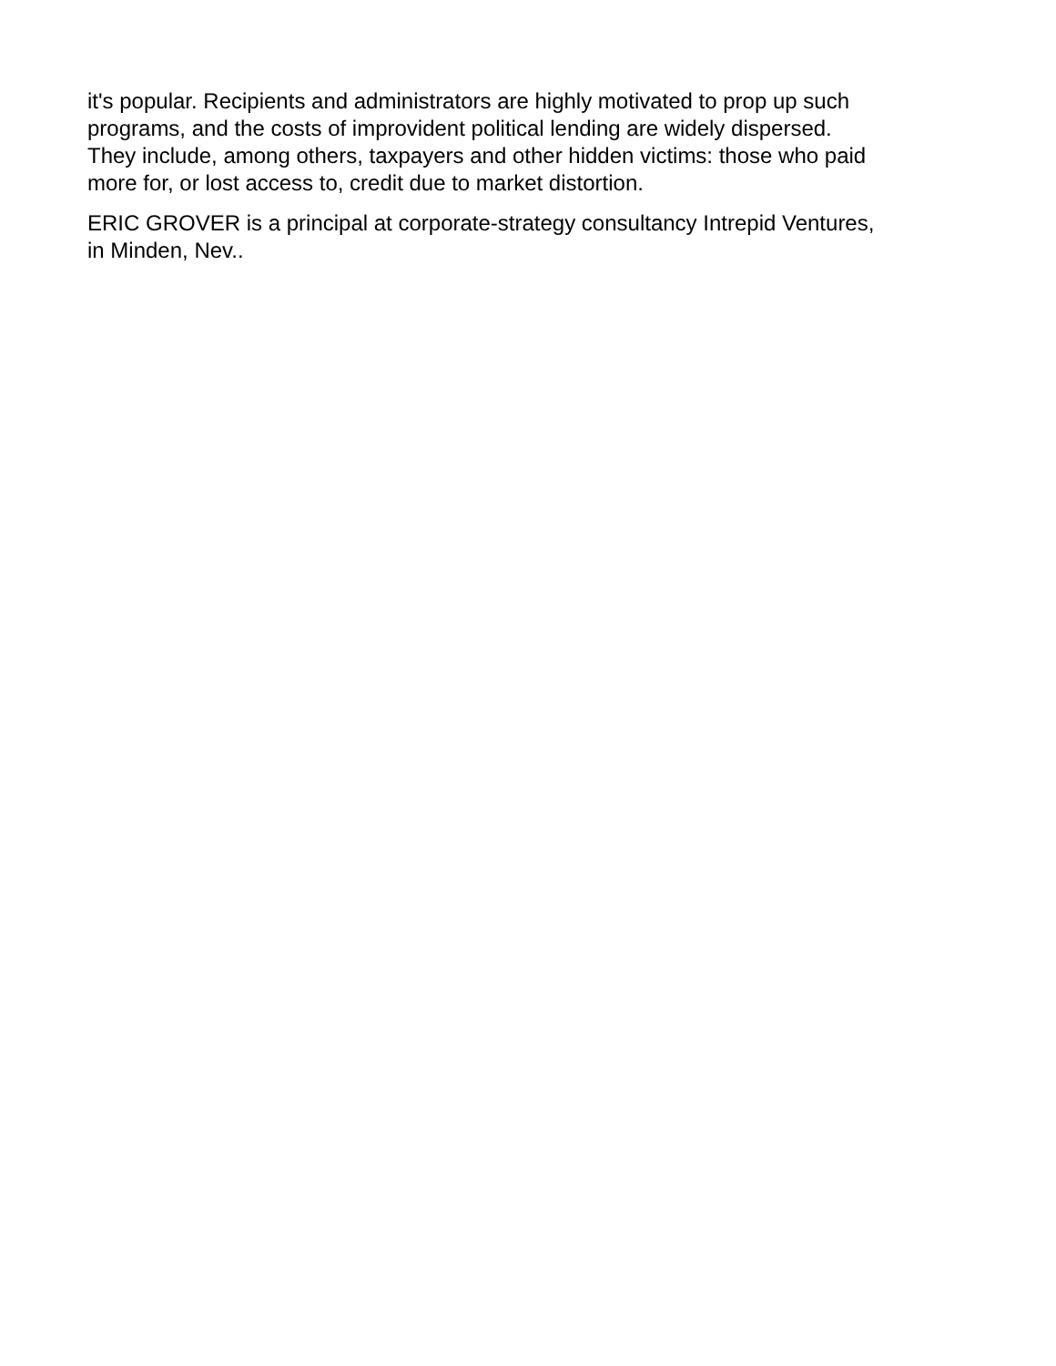it's popular. Recipients and administrators are highly motivated to prop up such
programs, and the costs of improvident political lending are widely dispersed.
They include, among others, taxpayers and other hidden victims: those who paid
more for, or lost access to, credit due to market distortion.
ERIC GROVER is a principal at corporate-strategy consultancy Intrepid Ventures,
in Minden, Nev..